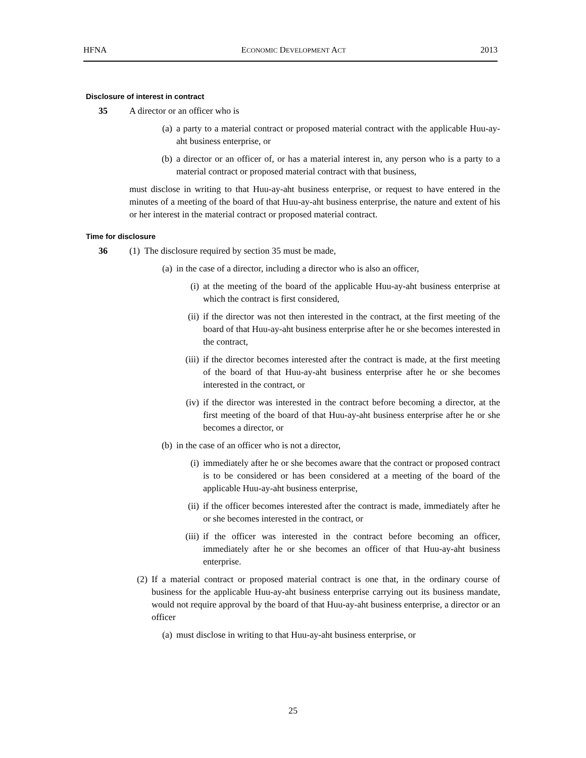HFNA ECONOMIC DEVELOPMENT ACT 2013
Disclosure of interest in contract
35 A director or an officer who is
(a) a party to a material contract or proposed material contract with the applicable Huu-ay-aht business enterprise, or
(b) a director or an officer of, or has a material interest in, any person who is a party to a material contract or proposed material contract with that business,
must disclose in writing to that Huu-ay-aht business enterprise, or request to have entered in the minutes of a meeting of the board of that Huu-ay-aht business enterprise, the nature and extent of his or her interest in the material contract or proposed material contract.
Time for disclosure
36 (1) The disclosure required by section 35 must be made,
(a) in the case of a director, including a director who is also an officer,
(i) at the meeting of the board of the applicable Huu-ay-aht business enterprise at which the contract is first considered,
(ii) if the director was not then interested in the contract, at the first meeting of the board of that Huu-ay-aht business enterprise after he or she becomes interested in the contract,
(iii) if the director becomes interested after the contract is made, at the first meeting of the board of that Huu-ay-aht business enterprise after he or she becomes interested in the contract, or
(iv) if the director was interested in the contract before becoming a director, at the first meeting of the board of that Huu-ay-aht business enterprise after he or she becomes a director, or
(b) in the case of an officer who is not a director,
(i) immediately after he or she becomes aware that the contract or proposed contract is to be considered or has been considered at a meeting of the board of the applicable Huu-ay-aht business enterprise,
(ii) if the officer becomes interested after the contract is made, immediately after he or she becomes interested in the contract, or
(iii) if the officer was interested in the contract before becoming an officer, immediately after he or she becomes an officer of that Huu-ay-aht business enterprise.
(2) If a material contract or proposed material contract is one that, in the ordinary course of business for the applicable Huu-ay-aht business enterprise carrying out its business mandate, would not require approval by the board of that Huu-ay-aht business enterprise, a director or an officer
(a) must disclose in writing to that Huu-ay-aht business enterprise, or
25